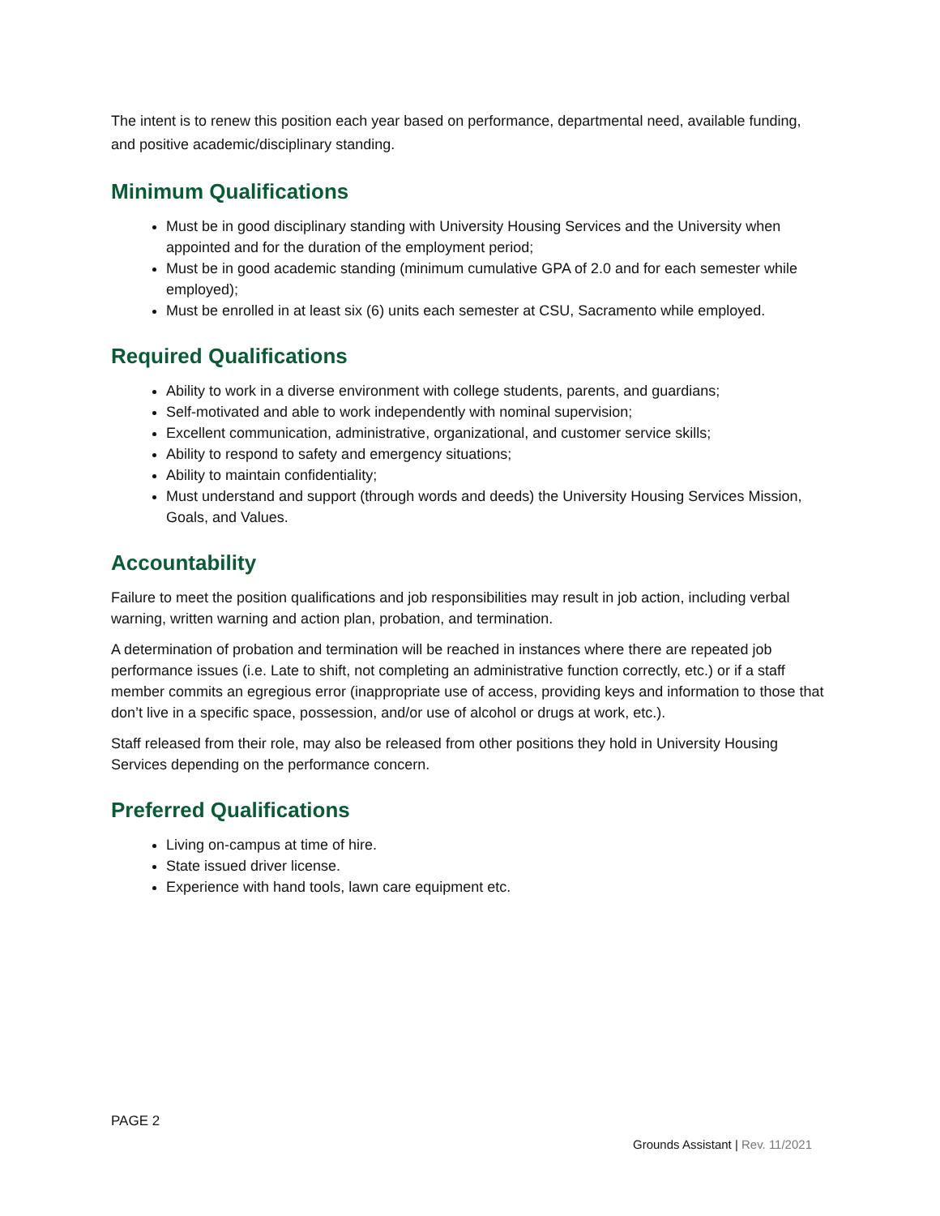The intent is to renew this position each year based on performance, departmental need, available funding, and positive academic/disciplinary standing.
Minimum Qualifications
Must be in good disciplinary standing with University Housing Services and the University when appointed and for the duration of the employment period;
Must be in good academic standing (minimum cumulative GPA of 2.0 and for each semester while employed);
Must be enrolled in at least six (6) units each semester at CSU, Sacramento while employed.
Required Qualifications
Ability to work in a diverse environment with college students, parents, and guardians;
Self-motivated and able to work independently with nominal supervision;
Excellent communication, administrative, organizational, and customer service skills;
Ability to respond to safety and emergency situations;
Ability to maintain confidentiality;
Must understand and support (through words and deeds) the University Housing Services Mission, Goals, and Values.
Accountability
Failure to meet the position qualifications and job responsibilities may result in job action, including verbal warning, written warning and action plan, probation, and termination.
A determination of probation and termination will be reached in instances where there are repeated job performance issues (i.e. Late to shift, not completing an administrative function correctly, etc.) or if a staff member commits an egregious error (inappropriate use of access, providing keys and information to those that don’t live in a specific space, possession, and/or use of alcohol or drugs at work, etc.).
Staff released from their role, may also be released from other positions they hold in University Housing Services depending on the performance concern.
Preferred Qualifications
Living on-campus at time of hire.
State issued driver license.
Experience with hand tools, lawn care equipment etc.
PAGE 2
Grounds Assistant | Rev. 11/2021